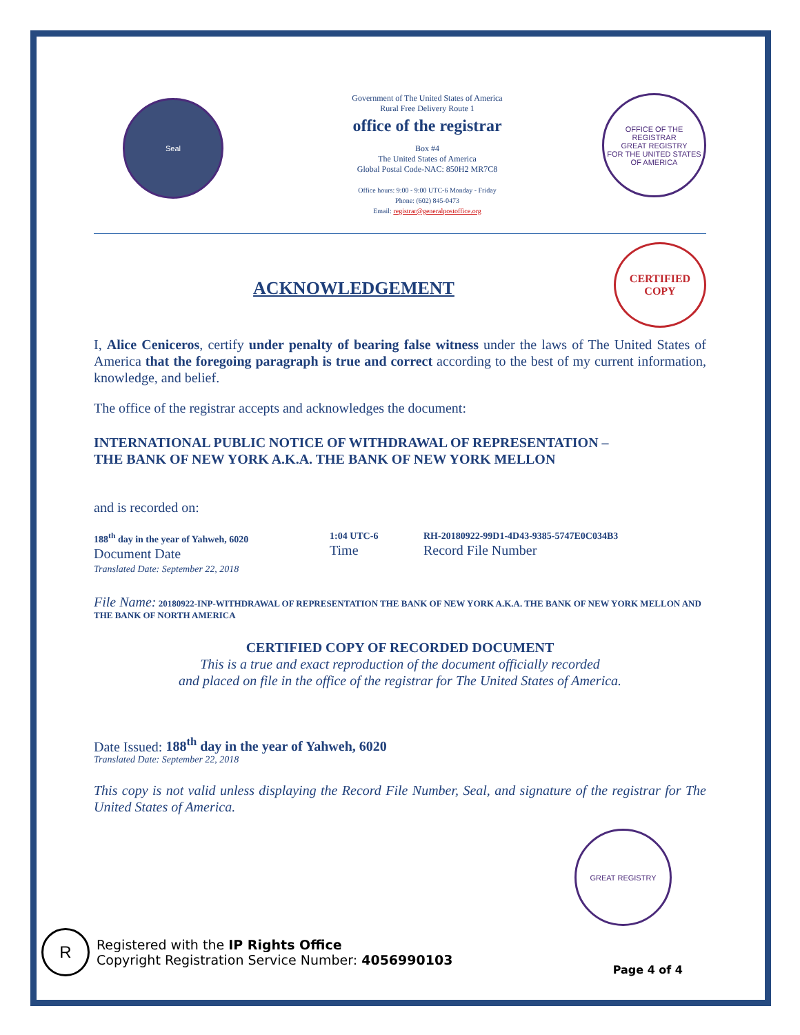Seal
Government of The United States of America
Rural Free Delivery Route 1
office of the registrar
Box #4
The United States of America
Global Postal Code-NAC: 850H2 MR7C8
Office hours: 9:00 - 9:00 UTC-6 Monday - Friday
Phone: (602) 845-0473
Email: registrar@generalpostoffice.org
OFFICE OF THE REGISTRAR
GREAT REGISTRY
FOR THE UNITED STATES OF AMERICA
ACKNOWLEDGEMENT
CERTIFIED
COPY
I, Alice Ceniceros, certify under penalty of bearing false witness under the laws of The United States of America that the foregoing paragraph is true and correct according to the best of my current information, knowledge, and belief.
The office of the registrar accepts and acknowledges the document:
INTERNATIONAL PUBLIC NOTICE OF WITHDRAWAL OF REPRESENTATION –
THE BANK OF NEW YORK A.K.A. THE BANK OF NEW YORK MELLON
and is recorded on:
188<sup>th</sup> day in the year of Yahweh, 6020
Document Date
Translated Date: September 22, 2018
1:04 UTC-6
Time
RH-20180922-99D1-4D43-9385-5747E0C034B3
Record File Number
File Name: 20180922-INP-WITHDRAWAL OF REPRESENTATION THE BANK OF NEW YORK A.K.A. THE BANK OF NEW YORK MELLON AND THE BANK OF NORTH AMERICA
CERTIFIED COPY OF RECORDED DOCUMENT
This is a true and exact reproduction of the document officially recorded
and placed on file in the office of the registrar for The United States of America.
Date Issued: 188<sup>th</sup> day in the year of Yahweh, 6020
Translated Date: September 22, 2018
This copy is not valid unless displaying the Record File Number, Seal, and signature of the registrar for The United States of America.
GREAT REGISTRY
R
Registered with the IP Rights Office
Copyright Registration Service Number: 4056990103
Page 4 of 4